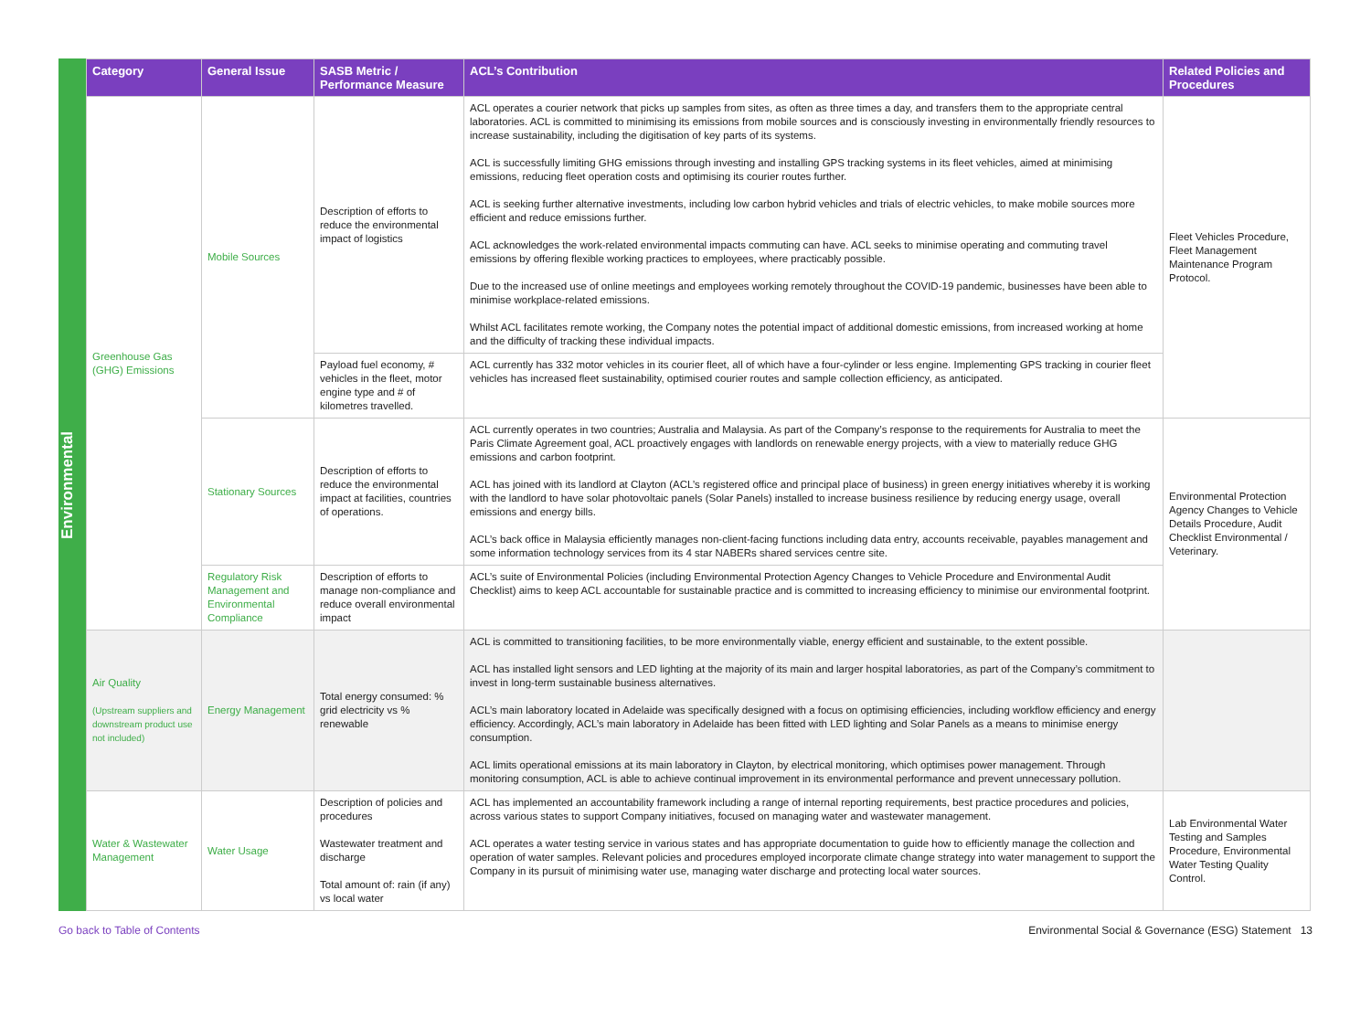Environmental
| Category | General Issue | SASB Metric / Performance Measure | ACL’s Contribution | Related Policies and Procedures |
| --- | --- | --- | --- | --- |
| Greenhouse Gas (GHG) Emissions | Mobile Sources | Description of efforts to reduce the environmental impact of logistics | ACL operates a courier network that picks up samples from sites, as often as three times a day, and transfers them to the appropriate central laboratories. ACL is committed to minimising its emissions from mobile sources and is consciously investing in environmentally friendly resources to increase sustainability, including the digitisation of key parts of its systems. ACL is successfully limiting GHG emissions through investing and installing GPS tracking systems in its fleet vehicles, aimed at minimising emissions, reducing fleet operation costs and optimising its courier routes further. ACL is seeking further alternative investments, including low carbon hybrid vehicles and trials of electric vehicles, to make mobile sources more efficient and reduce emissions further. ACL acknowledges the work-related environmental impacts commuting can have. ACL seeks to minimise operating and commuting travel emissions by offering flexible working practices to employees, where practicably possible. Due to the increased use of online meetings and employees working remotely throughout the COVID-19 pandemic, businesses have been able to minimise workplace-related emissions. Whilst ACL facilitates remote working, the Company notes the potential impact of additional domestic emissions, from increased working at home and the difficulty of tracking these individual impacts. | Fleet Vehicles Procedure, Fleet Management Maintenance Program Protocol. |
| | | Payload fuel economy, # vehicles in the fleet, motor engine type and # of kilometres travelled. | ACL currently has 332 motor vehicles in its courier fleet, all of which have a four-cylinder or less engine. Implementing GPS tracking in courier fleet vehicles has increased fleet sustainability, optimised courier routes and sample collection efficiency, as anticipated. | |
| | Stationary Sources | Description of efforts to reduce the environmental impact at facilities, countries of operations. | ACL currently operates in two countries; Australia and Malaysia. As part of the Company’s response to the requirements for Australia to meet the Paris Climate Agreement goal, ACL proactively engages with landlords on renewable energy projects, with a view to materially reduce GHG emissions and carbon footprint. ACL has joined with its landlord at Clayton (ACL’s registered office and principal place of business) in green energy initiatives whereby it is working with the landlord to have solar photovoltaic panels (Solar Panels) installed to increase business resilience by reducing energy usage, overall emissions and energy bills. ACL’s back office in Malaysia efficiently manages non-client-facing functions including data entry, accounts receivable, payables management and some information technology services from its 4 star NABERs shared services centre site. | Environmental Protection Agency Changes to Vehicle Details Procedure, Audit Checklist Environmental / Veterinary. |
| | Regulatory Risk Management and Environmental Compliance | Description of efforts to manage non-compliance and reduce overall environmental impact | ACL’s suite of Environmental Policies (including Environmental Protection Agency Changes to Vehicle Procedure and Environmental Audit Checklist) aims to keep ACL accountable for sustainable practice and is committed to increasing efficiency to minimise our environmental footprint. | |
| Air Quality (Upstream suppliers and downstream product use not included) | Energy Management | Total energy consumed: % grid electricity vs % renewable | ACL is committed to transitioning facilities, to be more environmentally viable, energy efficient and sustainable, to the extent possible. ACL has installed light sensors and LED lighting at the majority of its main and larger hospital laboratories, as part of the Company’s commitment to invest in long-term sustainable business alternatives. ACL’s main laboratory located in Adelaide was specifically designed with a focus on optimising efficiencies, including workflow efficiency and energy efficiency. Accordingly, ACL’s main laboratory in Adelaide has been fitted with LED lighting and Solar Panels as a means to minimise energy consumption. ACL limits operational emissions at its main laboratory in Clayton, by electrical monitoring, which optimises power management. Through monitoring consumption, ACL is able to achieve continual improvement in its environmental performance and prevent unnecessary pollution. | |
| Water & Wastewater Management | Water Usage | Description of policies and procedures Wastewater treatment and discharge Total amount of: rain (if any) vs local water | ACL has implemented an accountability framework including a range of internal reporting requirements, best practice procedures and policies, across various states to support Company initiatives, focused on managing water and wastewater management. ACL operates a water testing service in various states and has appropriate documentation to guide how to efficiently manage the collection and operation of water samples. Relevant policies and procedures employed incorporate climate change strategy into water management to support the Company in its pursuit of minimising water use, managing water discharge and protecting local water sources. | Lab Environmental Water Testing and Samples Procedure, Environmental Water Testing Quality Control. |
Go back to Table of Contents Environmental Social & Governance (ESG) Statement 13